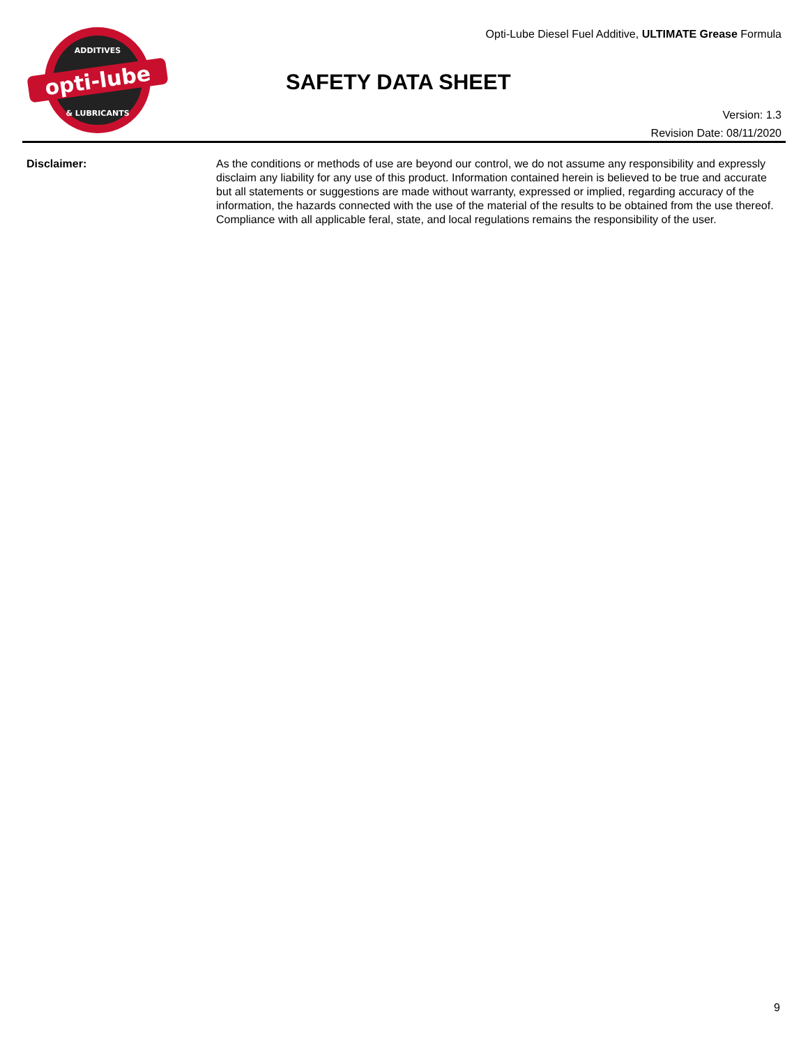opti-lube
ADDITIVES
& LUBRICANTS
Opti-Lube Diesel Fuel Additive, ULTIMATE Grease Formula
SAFETY DATA SHEET
Version: 1.3
Revision Date: 08/11/2020
Disclaimer: As the conditions or methods of use are beyond our control, we do not assume any responsibility and expressly disclaim any liability for any use of this product. Information contained herein is believed to be true and accurate but all statements or suggestions are made without warranty, expressed or implied, regarding accuracy of the information, the hazards connected with the use of the material of the results to be obtained from the use thereof. Compliance with all applicable feral, state, and local regulations remains the responsibility of the user.
9